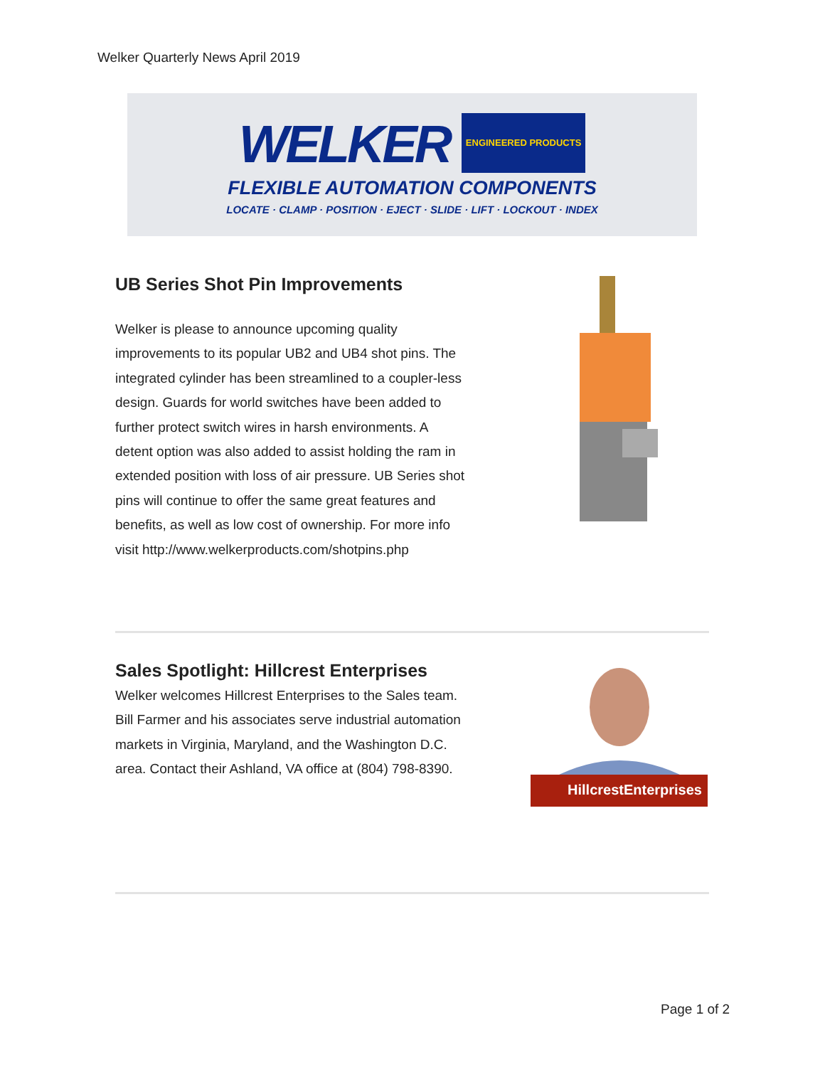Welker Quarterly News April 2019
WELKER ENGINEERED PRODUCTS
FLEXIBLE AUTOMATION COMPONENTS
LOCATE · CLAMP · POSITION · EJECT · SLIDE · LIFT · LOCKOUT · INDEX
UB Series Shot Pin Improvements
Welker is please to announce upcoming quality improvements to its popular UB2 and UB4 shot pins. The integrated cylinder has been streamlined to a coupler-less design. Guards for world switches have been added to further protect switch wires in harsh environments. A detent option was also added to assist holding the ram in extended position with loss of air pressure. UB Series shot pins will continue to offer the same great features and benefits, as well as low cost of ownership. For more info visit http://www.welkerproducts.com/shotpins.php
Sales Spotlight: Hillcrest Enterprises
Welker welcomes Hillcrest Enterprises to the Sales team. Bill Farmer and his associates serve industrial automation markets in Virginia, Maryland, and the Washington D.C. area. Contact their Ashland, VA office at (804) 798-8390.
HillcrestEnterprises
Page 1 of 2